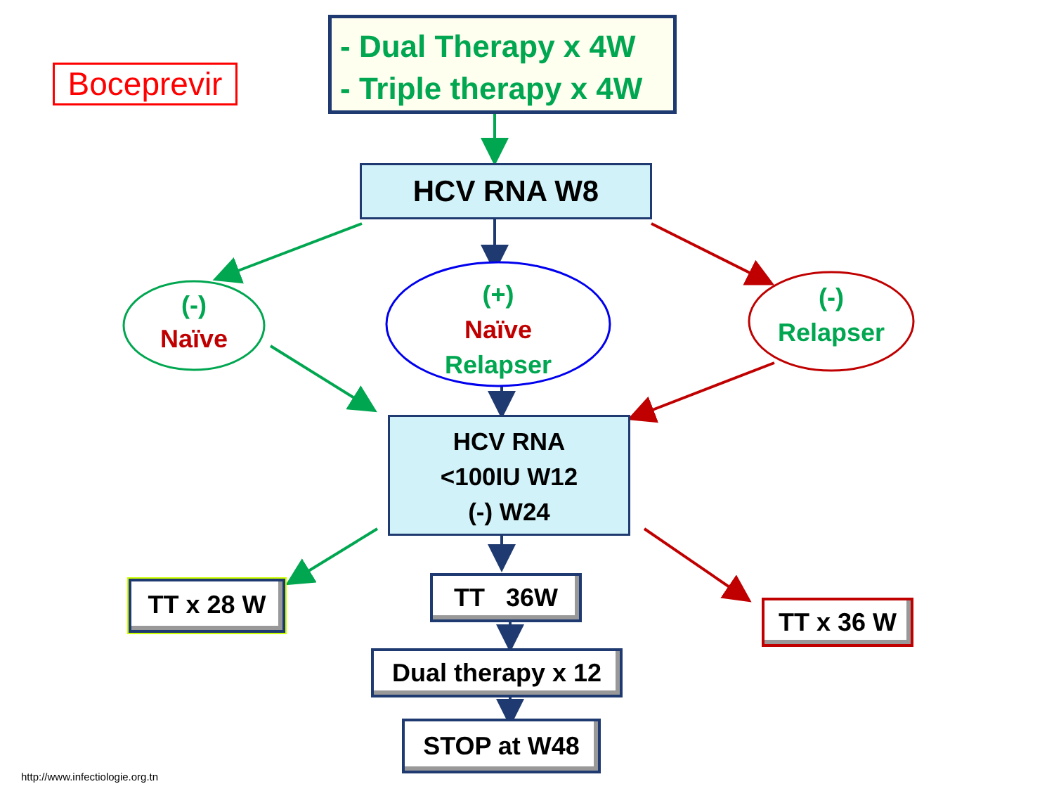Boceprevir
- Dual Therapy x 4W
- Triple therapy x 4W
HCV RNA W8
(-)
Naïve
(+)
Naïve
Relapser
(-)
Relapser
HCV RNA
<100IU W12
(-) W24
TT x 28 W TT 36W
TT x 36 W
Dual therapy x 12
STOP at W48
http://www.infectiologie.org.tn